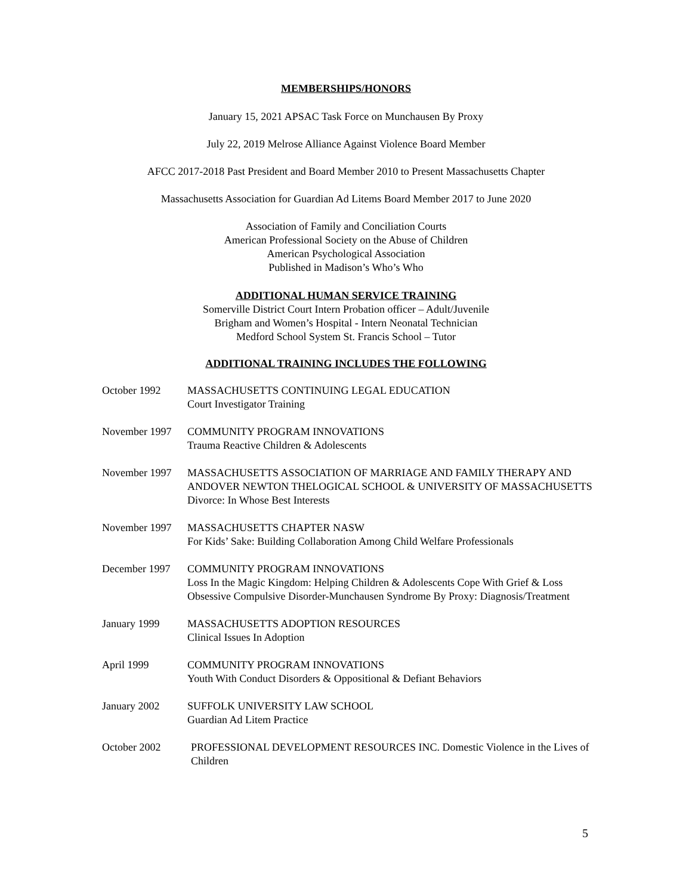MEMBERSHIPS/HONORS
January 15, 2021 APSAC Task Force on Munchausen By Proxy
July 22, 2019 Melrose Alliance Against Violence Board Member
AFCC 2017-2018 Past President and Board Member 2010 to Present Massachusetts Chapter
Massachusetts Association for Guardian Ad Litems Board Member 2017 to June 2020
Association of Family and Conciliation Courts
American Professional Society on the Abuse of Children
American Psychological Association
Published in Madison’s Who’s Who
ADDITIONAL HUMAN SERVICE TRAINING
Somerville District Court Intern Probation officer – Adult/Juvenile
Brigham and Women’s Hospital - Intern Neonatal Technician
Medford School System St. Francis School – Tutor
ADDITIONAL TRAINING INCLUDES THE FOLLOWING
October 1992 MASSACHUSETTS CONTINUING LEGAL EDUCATION
Court Investigator Training
November 1997 COMMUNITY PROGRAM INNOVATIONS
Trauma Reactive Children & Adolescents
November 1997 MASSACHUSETTS ASSOCIATION OF MARRIAGE AND FAMILY THERAPY AND ANDOVER NEWTON THELOGICAL SCHOOL & UNIVERSITY OF MASSACHUSETTS
Divorce: In Whose Best Interests
November 1997 MASSACHUSETTS CHAPTER NASW
For Kids’ Sake: Building Collaboration Among Child Welfare Professionals
December 1997 COMMUNITY PROGRAM INNOVATIONS
Loss In the Magic Kingdom: Helping Children & Adolescents Cope With Grief & Loss Obsessive Compulsive Disorder-Munchausen Syndrome By Proxy: Diagnosis/Treatment
January 1999 MASSACHUSETTS ADOPTION RESOURCES
Clinical Issues In Adoption
April 1999 COMMUNITY PROGRAM INNOVATIONS
Youth With Conduct Disorders & Oppositional & Defiant Behaviors
January 2002 SUFFOLK UNIVERSITY LAW SCHOOL
Guardian Ad Litem Practice
October 2002 PROFESSIONAL DEVELOPMENT RESOURCES INC. Domestic Violence in the Lives of Children
5